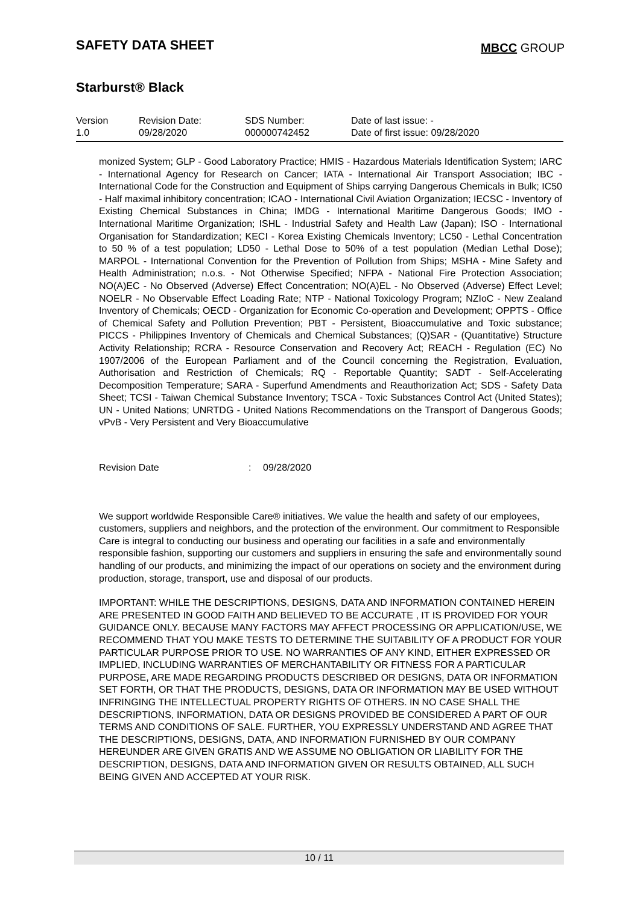SAFETY DATA SHEET
MBCC GROUP
Starburst® Black
| Version 1.0 | Revision Date: 09/28/2020 | SDS Number: 000000742452 | Date of last issue: - Date of first issue: 09/28/2020 |
monized System; GLP - Good Laboratory Practice; HMIS - Hazardous Materials Identification System; IARC - International Agency for Research on Cancer; IATA - International Air Transport Association; IBC - International Code for the Construction and Equipment of Ships carrying Dangerous Chemicals in Bulk; IC50 - Half maximal inhibitory concentration; ICAO - International Civil Aviation Organization; IECSC - Inventory of Existing Chemical Substances in China; IMDG - International Maritime Dangerous Goods; IMO - International Maritime Organization; ISHL - Industrial Safety and Health Law (Japan); ISO - International Organisation for Standardization; KECI - Korea Existing Chemicals Inventory; LC50 - Lethal Concentration to 50 % of a test population; LD50 - Lethal Dose to 50% of a test population (Median Lethal Dose); MARPOL - International Convention for the Prevention of Pollution from Ships; MSHA - Mine Safety and Health Administration; n.o.s. - Not Otherwise Specified; NFPA - National Fire Protection Association; NO(A)EC - No Observed (Adverse) Effect Concentration; NO(A)EL - No Observed (Adverse) Effect Level; NOELR - No Observable Effect Loading Rate; NTP - National Toxicology Program; NZIoC - New Zealand Inventory of Chemicals; OECD - Organization for Economic Co-operation and Development; OPPTS - Office of Chemical Safety and Pollution Prevention; PBT - Persistent, Bioaccumulative and Toxic substance; PICCS - Philippines Inventory of Chemicals and Chemical Substances; (Q)SAR - (Quantitative) Structure Activity Relationship; RCRA - Resource Conservation and Recovery Act; REACH - Regulation (EC) No 1907/2006 of the European Parliament and of the Council concerning the Registration, Evaluation, Authorisation and Restriction of Chemicals; RQ - Reportable Quantity; SADT - Self-Accelerating Decomposition Temperature; SARA - Superfund Amendments and Reauthorization Act; SDS - Safety Data Sheet; TCSI - Taiwan Chemical Substance Inventory; TSCA - Toxic Substances Control Act (United States); UN - United Nations; UNRTDG - United Nations Recommendations on the Transport of Dangerous Goods; vPvB - Very Persistent and Very Bioaccumulative
Revision Date: 09/28/2020
We support worldwide Responsible Care® initiatives. We value the health and safety of our employees, customers, suppliers and neighbors, and the protection of the environment. Our commitment to Responsible Care is integral to conducting our business and operating our facilities in a safe and environmentally responsible fashion, supporting our customers and suppliers in ensuring the safe and environmentally sound handling of our products, and minimizing the impact of our operations on society and the environment during production, storage, transport, use and disposal of our products.
IMPORTANT: WHILE THE DESCRIPTIONS, DESIGNS, DATA AND INFORMATION CONTAINED HEREIN ARE PRESENTED IN GOOD FAITH AND BELIEVED TO BE ACCURATE , IT IS PROVIDED FOR YOUR GUIDANCE ONLY. BECAUSE MANY FACTORS MAY AFFECT PROCESSING OR APPLICATION/USE, WE RECOMMEND THAT YOU MAKE TESTS TO DETERMINE THE SUITABILITY OF A PRODUCT FOR YOUR PARTICULAR PURPOSE PRIOR TO USE. NO WARRANTIES OF ANY KIND, EITHER EXPRESSED OR IMPLIED, INCLUDING WARRANTIES OF MERCHANTABILITY OR FITNESS FOR A PARTICULAR PURPOSE, ARE MADE REGARDING PRODUCTS DESCRIBED OR DESIGNS, DATA OR INFORMATION SET FORTH, OR THAT THE PRODUCTS, DESIGNS, DATA OR INFORMATION MAY BE USED WITHOUT INFRINGING THE INTELLECTUAL PROPERTY RIGHTS OF OTHERS. IN NO CASE SHALL THE DESCRIPTIONS, INFORMATION, DATA OR DESIGNS PROVIDED BE CONSIDERED A PART OF OUR TERMS AND CONDITIONS OF SALE. FURTHER, YOU EXPRESSLY UNDERSTAND AND AGREE THAT THE DESCRIPTIONS, DESIGNS, DATA, AND INFORMATION FURNISHED BY OUR COMPANY HEREUNDER ARE GIVEN GRATIS AND WE ASSUME NO OBLIGATION OR LIABILITY FOR THE DESCRIPTION, DESIGNS, DATA AND INFORMATION GIVEN OR RESULTS OBTAINED, ALL SUCH BEING GIVEN AND ACCEPTED AT YOUR RISK.
10 / 11